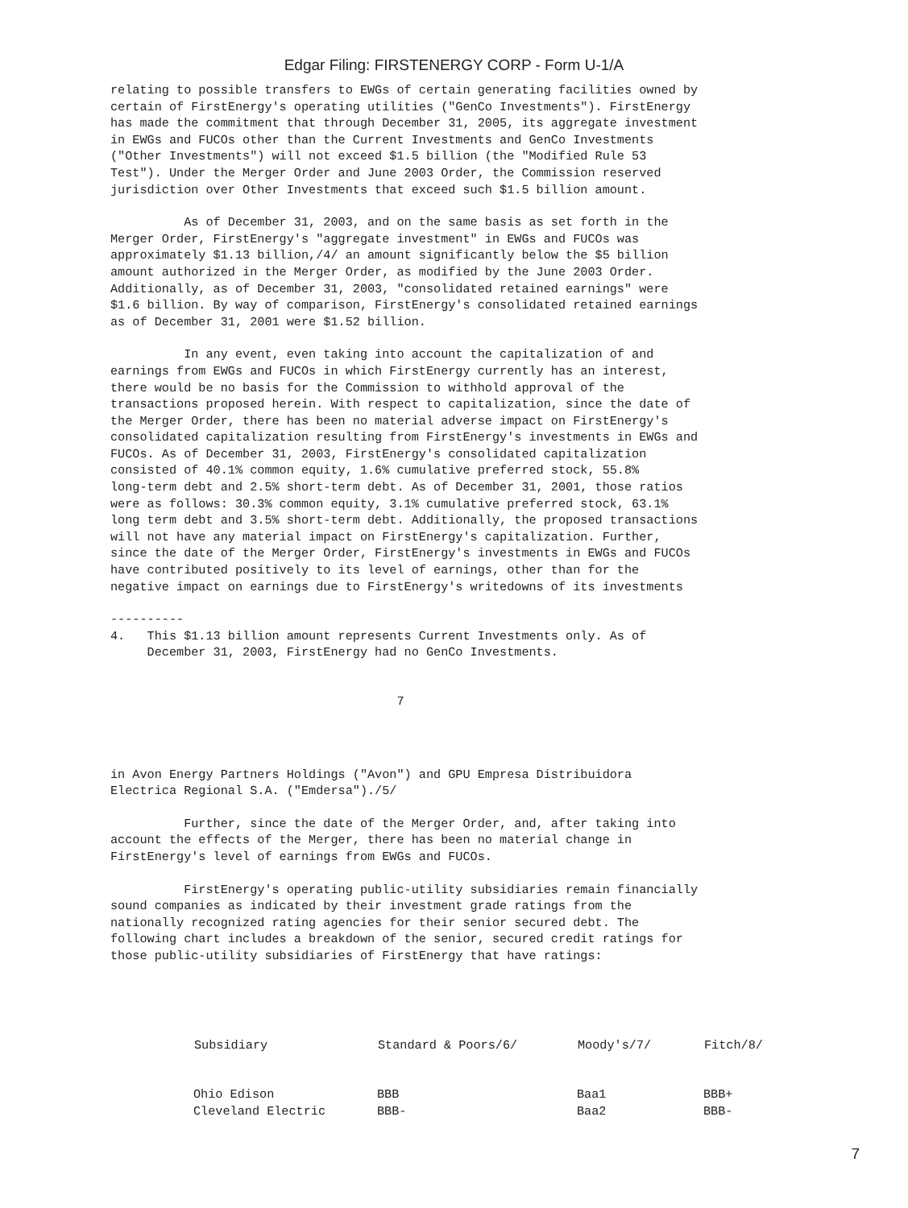Edgar Filing: FIRSTENERGY CORP - Form U-1/A
relating to possible transfers to EWGs of certain generating facilities owned by
certain of FirstEnergy's operating utilities ("GenCo Investments"). FirstEnergy
has made the commitment that through December 31, 2005, its aggregate investment
in EWGs and FUCOs other than the Current Investments and GenCo Investments
("Other Investments") will not exceed $1.5 billion (the "Modified Rule 53
Test"). Under the Merger Order and June 2003 Order, the Commission reserved
jurisdiction over Other Investments that exceed such $1.5 billion amount.
          As of December 31, 2003, and on the same basis as set forth in the
Merger Order, FirstEnergy's "aggregate investment" in EWGs and FUCOs was
approximately $1.13 billion,/4/ an amount significantly below the $5 billion
amount authorized in the Merger Order, as modified by the June 2003 Order.
Additionally, as of December 31, 2003, "consolidated retained earnings" were
$1.6 billion. By way of comparison, FirstEnergy's consolidated retained earnings
as of December 31, 2001 were $1.52 billion.
          In any event, even taking into account the capitalization of and
earnings from EWGs and FUCOs in which FirstEnergy currently has an interest,
there would be no basis for the Commission to withhold approval of the
transactions proposed herein. With respect to capitalization, since the date of
the Merger Order, there has been no material adverse impact on FirstEnergy's
consolidated capitalization resulting from FirstEnergy's investments in EWGs and
FUCOs. As of December 31, 2003, FirstEnergy's consolidated capitalization
consisted of 40.1% common equity, 1.6% cumulative preferred stock, 55.8%
long-term debt and 2.5% short-term debt. As of December 31, 2001, those ratios
were as follows: 30.3% common equity, 3.1% cumulative preferred stock, 63.1%
long term debt and 3.5% short-term debt. Additionally, the proposed transactions
will not have any material impact on FirstEnergy's capitalization. Further,
since the date of the Merger Order, FirstEnergy's investments in EWGs and FUCOs
have contributed positively to its level of earnings, other than for the
negative impact on earnings due to FirstEnergy's writedowns of its investments
----------
4.   This $1.13 billion amount represents Current Investments only. As of
     December 31, 2003, FirstEnergy had no GenCo Investments.
                                       7
in Avon Energy Partners Holdings ("Avon") and GPU Empresa Distribuidora
Electrica Regional S.A. ("Emdersa")./5/
          Further, since the date of the Merger Order, and, after taking into
account the effects of the Merger, there has been no material change in
FirstEnergy's level of earnings from EWGs and FUCOs.
          FirstEnergy's operating public-utility subsidiaries remain financially
sound companies as indicated by their investment grade ratings from the
nationally recognized rating agencies for their senior secured debt. The
following chart includes a breakdown of the senior, secured credit ratings for
those public-utility subsidiaries of FirstEnergy that have ratings:
| Subsidiary | Standard & Poors/6/ | Moody's/7/ | Fitch/8/ |
| --- | --- | --- | --- |
| Ohio Edison | BBB | Baa1 | BBB+ |
| Cleveland Electric | BBB- | Baa2 | BBB- |
7